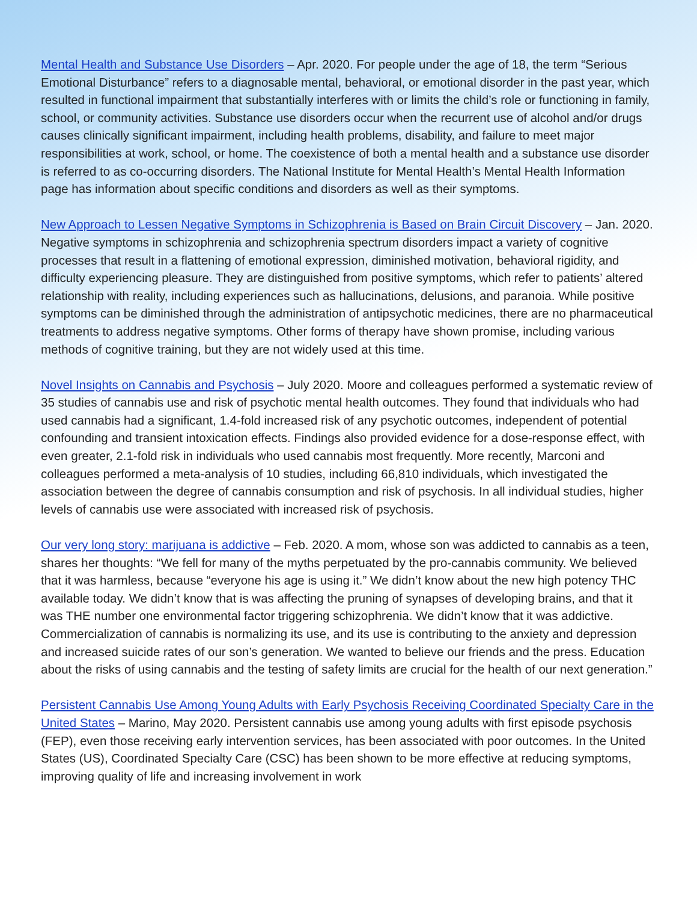Mental Health and Substance Use Disorders – Apr. 2020. For people under the age of 18, the term “Serious Emotional Disturbance” refers to a diagnosable mental, behavioral, or emotional disorder in the past year, which resulted in functional impairment that substantially interferes with or limits the child’s role or functioning in family, school, or community activities. Substance use disorders occur when the recurrent use of alcohol and/or drugs causes clinically significant impairment, including health problems, disability, and failure to meet major responsibilities at work, school, or home. The coexistence of both a mental health and a substance use disorder is referred to as co-occurring disorders. The National Institute for Mental Health’s Mental Health Information page has information about specific conditions and disorders as well as their symptoms.
New Approach to Lessen Negative Symptoms in Schizophrenia is Based on Brain Circuit Discovery – Jan. 2020. Negative symptoms in schizophrenia and schizophrenia spectrum disorders impact a variety of cognitive processes that result in a flattening of emotional expression, diminished motivation, behavioral rigidity, and difficulty experiencing pleasure. They are distinguished from positive symptoms, which refer to patients’ altered relationship with reality, including experiences such as hallucinations, delusions, and paranoia. While positive symptoms can be diminished through the administration of antipsychotic medicines, there are no pharmaceutical treatments to address negative symptoms. Other forms of therapy have shown promise, including various methods of cognitive training, but they are not widely used at this time.
Novel Insights on Cannabis and Psychosis – July 2020. Moore and colleagues performed a systematic review of 35 studies of cannabis use and risk of psychotic mental health outcomes. They found that individuals who had used cannabis had a significant, 1.4-fold increased risk of any psychotic outcomes, independent of potential confounding and transient intoxication effects. Findings also provided evidence for a dose-response effect, with even greater, 2.1-fold risk in individuals who used cannabis most frequently. More recently, Marconi and colleagues performed a meta-analysis of 10 studies, including 66,810 individuals, which investigated the association between the degree of cannabis consumption and risk of psychosis. In all individual studies, higher levels of cannabis use were associated with increased risk of psychosis.
Our very long story: marijuana is addictive – Feb. 2020. A mom, whose son was addicted to cannabis as a teen, shares her thoughts: “We fell for many of the myths perpetuated by the pro-cannabis community. We believed that it was harmless, because “everyone his age is using it.” We didn’t know about the new high potency THC available today. We didn’t know that is was affecting the pruning of synapses of developing brains, and that it was THE number one environmental factor triggering schizophrenia. We didn’t know that it was addictive. Commercialization of cannabis is normalizing its use, and its use is contributing to the anxiety and depression and increased suicide rates of our son’s generation. We wanted to believe our friends and the press. Education about the risks of using cannabis and the testing of safety limits are crucial for the health of our next generation.”
Persistent Cannabis Use Among Young Adults with Early Psychosis Receiving Coordinated Specialty Care in the United States – Marino, May 2020. Persistent cannabis use among young adults with first episode psychosis (FEP), even those receiving early intervention services, has been associated with poor outcomes. In the United States (US), Coordinated Specialty Care (CSC) has been shown to be more effective at reducing symptoms, improving quality of life and increasing involvement in work